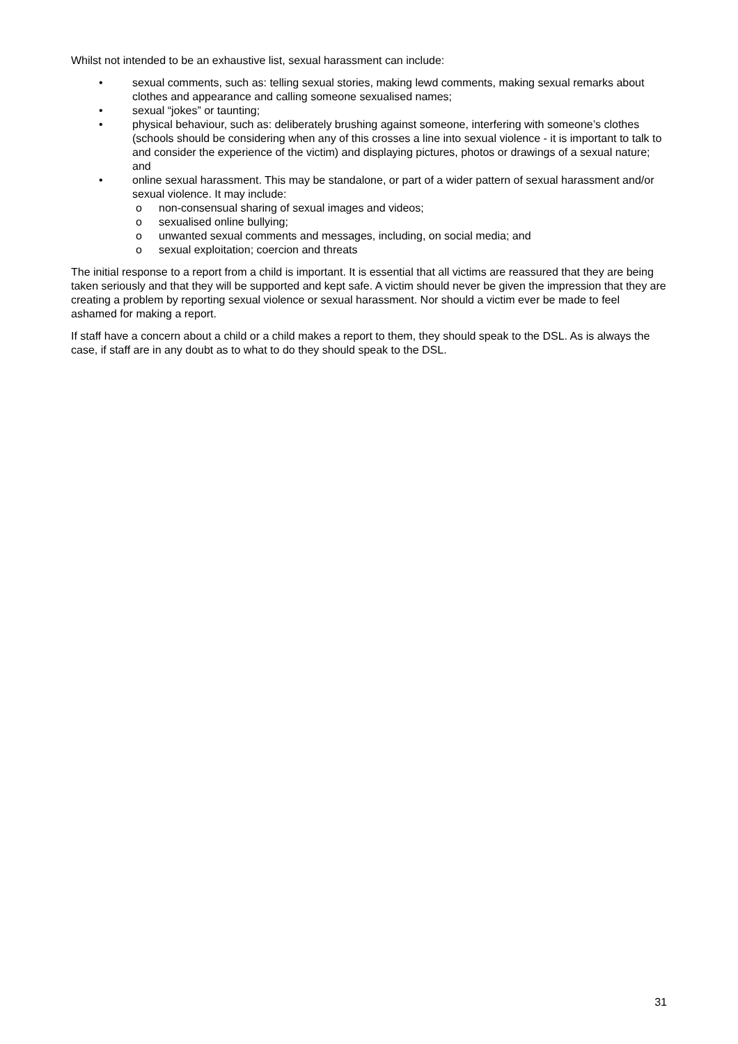Whilst not intended to be an exhaustive list, sexual harassment can include:
• sexual comments, such as: telling sexual stories, making lewd comments, making sexual remarks about clothes and appearance and calling someone sexualised names;
• sexual “jokes” or taunting;
• physical behaviour, such as: deliberately brushing against someone, interfering with someone’s clothes (schools should be considering when any of this crosses a line into sexual violence - it is important to talk to and consider the experience of the victim) and displaying pictures, photos or drawings of a sexual nature; and
• online sexual harassment. This may be standalone, or part of a wider pattern of sexual harassment and/or sexual violence. It may include:
o non-consensual sharing of sexual images and videos;
o sexualised online bullying;
o unwanted sexual comments and messages, including, on social media; and
o sexual exploitation; coercion and threats
The initial response to a report from a child is important. It is essential that all victims are reassured that they are being taken seriously and that they will be supported and kept safe. A victim should never be given the impression that they are creating a problem by reporting sexual violence or sexual harassment. Nor should a victim ever be made to feel ashamed for making a report.
If staff have a concern about a child or a child makes a report to them, they should speak to the DSL. As is always the case, if staff are in any doubt as to what to do they should speak to the DSL.
31